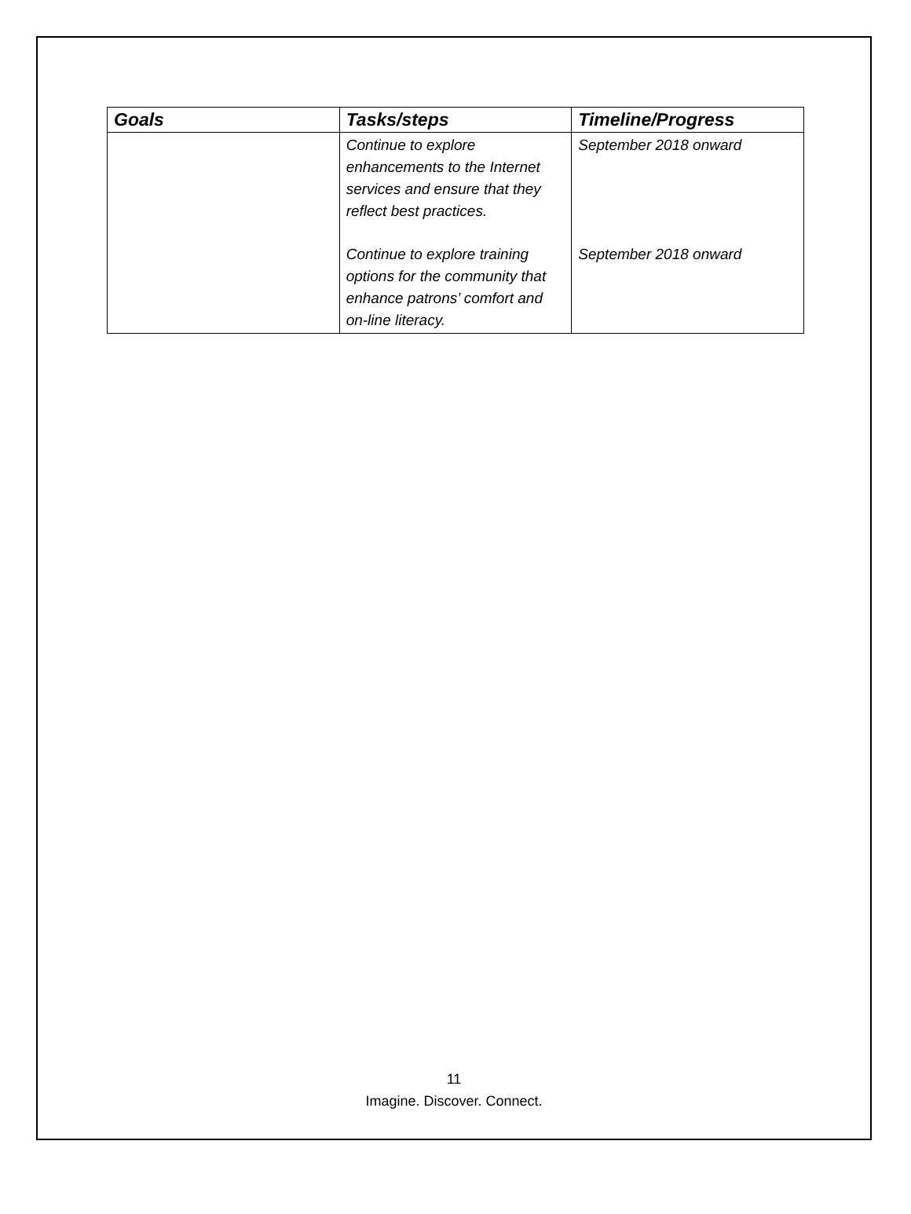| Goals | Tasks/steps | Timeline/Progress |
| --- | --- | --- |
| | Continue to explore enhancements to the Internet services and ensure that they reflect best practices. Continue to explore training options for the community that enhance patrons’ comfort and on-line literacy. | September 2018 onward September 2018 onward |
11
Imagine. Discover. Connect.